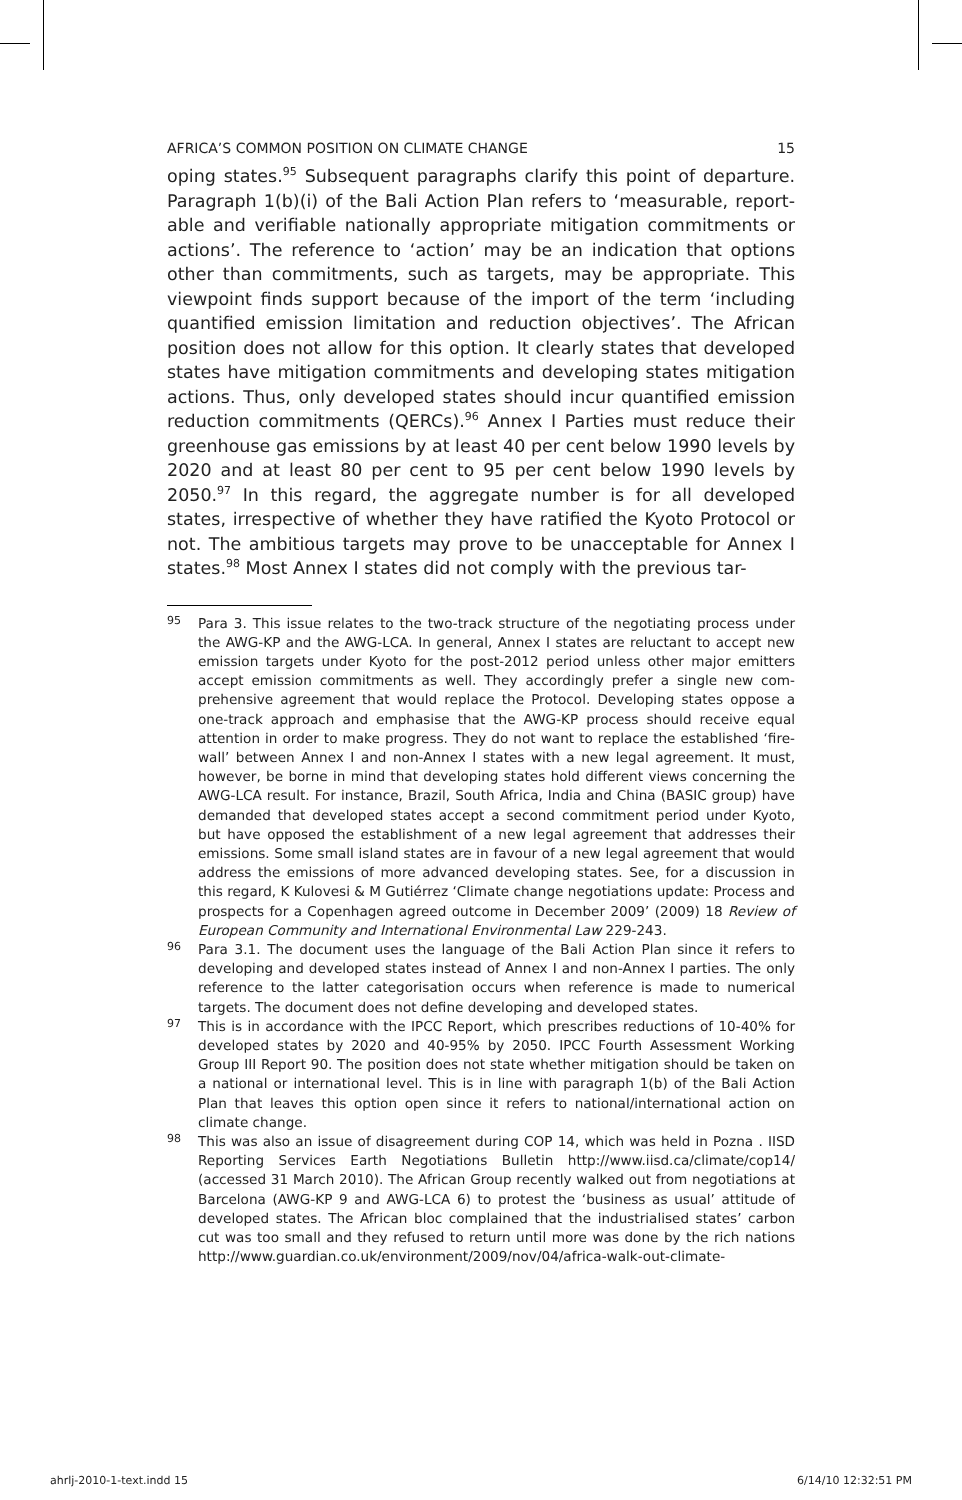AFRICA’S COMMON POSITION ON CLIMATE CHANGE 15
oping states.<sup>95</sup> Subsequent paragraphs clarify this point of departure. Paragraph 1(b)(i) of the Bali Action Plan refers to ‘measurable, report­able and verifiable nationally appropriate mitigation commitments or actions’. The reference to ‘action’ may be an indication that options other than commitments, such as targets, may be appropriate. This viewpoint finds support because of the import of the term ‘including quantified emission limitation and reduction objectives’. The African position does not allow for this option. It clearly states that developed states have mitigation commitments and developing states mitigation actions. Thus, only developed states should incur quantified emission reduction commitments (QERCs).<sup>96</sup> Annex I Parties must reduce their greenhouse gas emissions by at least 40 per cent below 1990 levels by 2020 and at least 80 per cent to 95 per cent below 1990 levels by 2050.<sup>97</sup> In this regard, the aggregate number is for all developed states, irrespective of whether they have ratified the Kyoto Protocol or not. The ambitious targets may prove to be unacceptable for Annex I states.<sup>98</sup> Most Annex I states did not comply with the previous tar-
95 Para 3. This issue relates to the two-track structure of the negotiating process under the AWG-KP and the AWG-LCA. In general, Annex I states are reluctant to accept new emission targets under Kyoto for the post-2012 period unless other major emitters accept emission commitments as well. They accordingly prefer a single new com­prehensive agreement that would replace the Protocol. Developing states oppose a one-track approach and emphasise that the AWG-KP process should receive equal attention in order to make progress. They do not want to replace the established ‘fire­wall’ between Annex I and non-Annex I states with a new legal agreement. It must, however, be borne in mind that developing states hold different views concerning the AWG-LCA result. For instance, Brazil, South Africa, India and China (BASIC group) have demanded that developed states accept a second commitment period under Kyoto, but have opposed the establishment of a new legal agreement that addresses their emissions. Some small island states are in favour of a new legal agreement that would address the emissions of more advanced developing states. See, for a discussion in this regard, K Kulovesi & M Gutiérrez ‘Climate change negotiations update: Process and prospects for a Copenhagen agreed outcome in December 2009’ (2009) 18 Review of European Community and International Environmental Law 229-243.
96 Para 3.1. The document uses the language of the Bali Action Plan since it refers to developing and developed states instead of Annex I and non-Annex I parties. The only reference to the latter categorisation occurs when reference is made to numeri­cal targets. The document does not define developing and developed states.
97 This is in accordance with the IPCC Report, which prescribes reductions of 10-40% for developed states by 2020 and 40-95% by 2050. IPCC Fourth Assessment Work­ing Group III Report 90. The position does not state whether mitigation should be taken on a national or international level. This is in line with paragraph 1(b) of the Bali Action Plan that leaves this option open since it refers to national/international action on climate change.
98 This was also an issue of disagreement during COP 14, which was held in Pozna . IISD Reporting Services Earth Negotiations Bulletin http://www.iisd.ca/climate/cop14/ (accessed 31 March 2010). The African Group recently walked out from negotiations at Barcelona (AWG-KP 9 and AWG-LCA 6) to protest the ‘business as usual’ attitude of developed states. The African bloc complained that the industrialised states’ carbon cut was too small and they refused to return until more was done by the rich nations http://www.guardian.co.uk/environment/2009/nov/04/africa-walk-out-climate-
ahrlj-2010-1-text.indd 15 6/14/10 12:32:51 PM